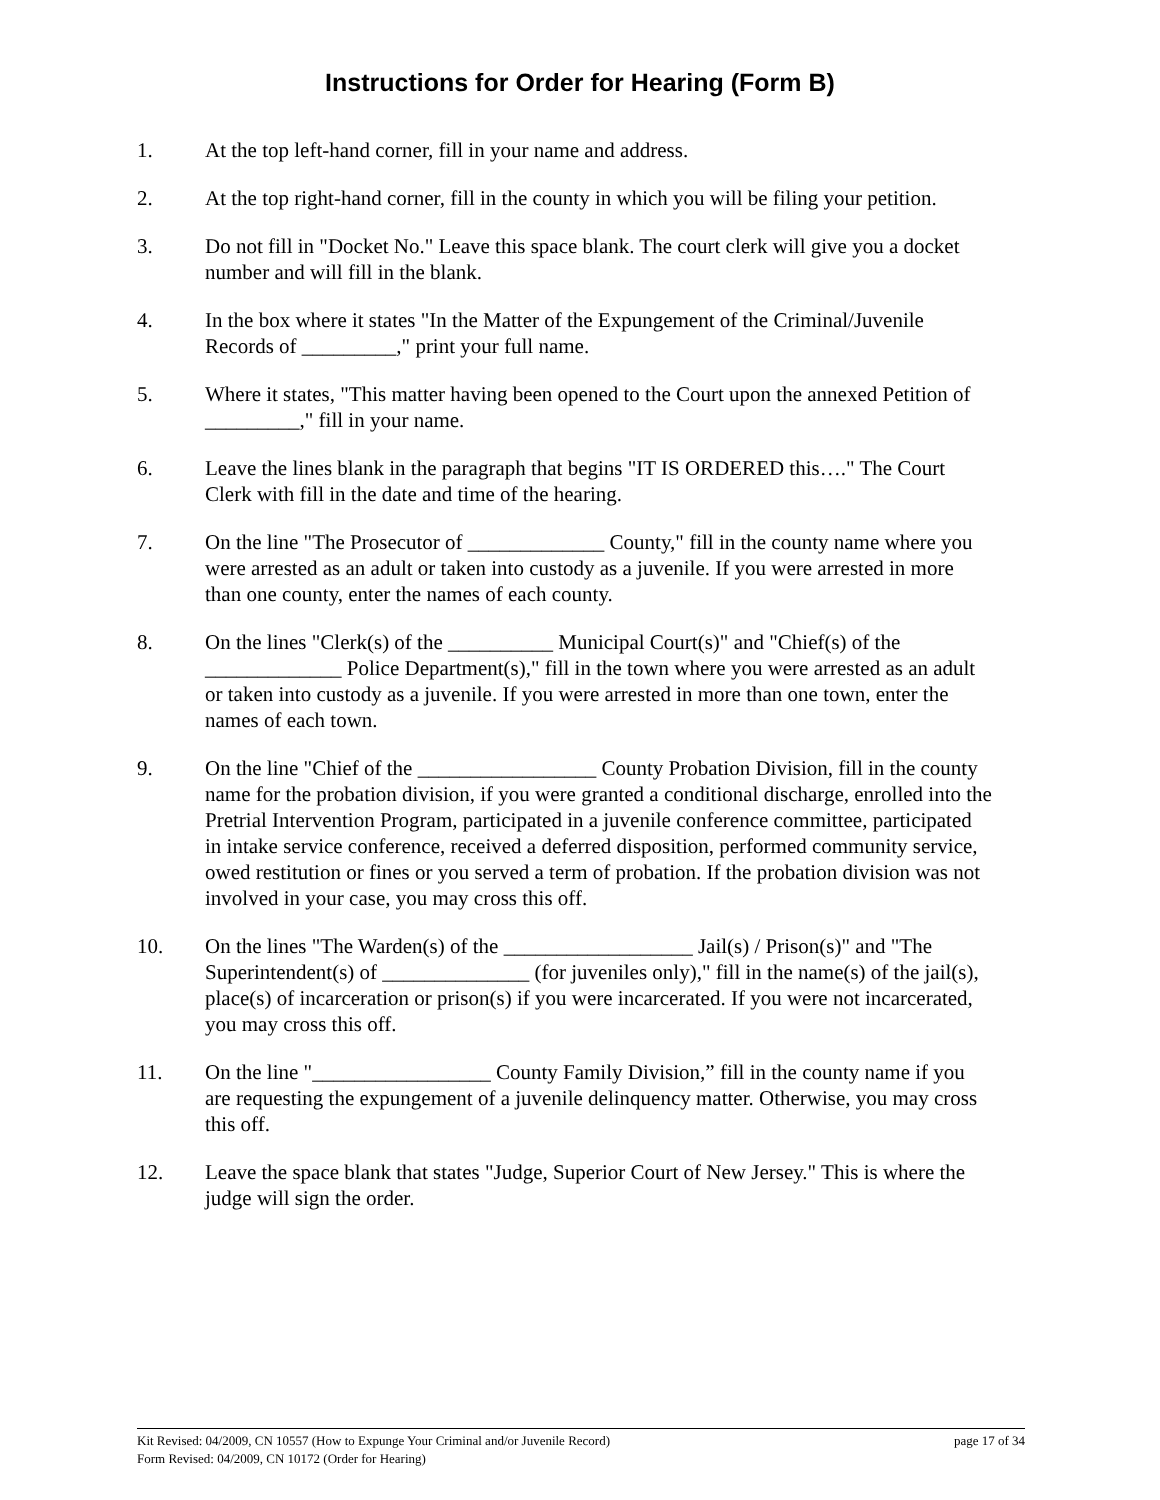Instructions for Order for Hearing (Form B)
1. At the top left-hand corner, fill in your name and address.
2. At the top right-hand corner, fill in the county in which you will be filing your petition.
3. Do not fill in "Docket No." Leave this space blank. The court clerk will give you a docket number and will fill in the blank.
4. In the box where it states "In the Matter of the Expungement of the Criminal/Juvenile Records of _________," print your full name.
5. Where it states, "This matter having been opened to the Court upon the annexed Petition of _________," fill in your name.
6. Leave the lines blank in the paragraph that begins "IT IS ORDERED this…." The Court Clerk with fill in the date and time of the hearing.
7. On the line "The Prosecutor of _____________ County," fill in the county name where you were arrested as an adult or taken into custody as a juvenile. If you were arrested in more than one county, enter the names of each county.
8. On the lines "Clerk(s) of the __________ Municipal Court(s)" and "Chief(s) of the _____________ Police Department(s)," fill in the town where you were arrested as an adult or taken into custody as a juvenile. If you were arrested in more than one town, enter the names of each town.
9. On the line "Chief of the _________________ County Probation Division, fill in the county name for the probation division, if you were granted a conditional discharge, enrolled into the Pretrial Intervention Program, participated in a juvenile conference committee, participated in intake service conference, received a deferred disposition, performed community service, owed restitution or fines or you served a term of probation. If the probation division was not involved in your case, you may cross this off.
10. On the lines "The Warden(s) of the __________________ Jail(s) / Prison(s)" and "The Superintendent(s) of ______________ (for juveniles only)," fill in the name(s) of the jail(s), place(s) of incarceration or prison(s) if you were incarcerated. If you were not incarcerated, you may cross this off.
11. On the line "_________________ County Family Division,” fill in the county name if you are requesting the expungement of a juvenile delinquency matter. Otherwise, you may cross this off.
12. Leave the space blank that states "Judge, Superior Court of New Jersey." This is where the judge will sign the order.
Kit Revised: 04/2009, CN 10557 (How to Expunge Your Criminal and/or Juvenile Record) page 17 of 34
Form Revised: 04/2009, CN 10172 (Order for Hearing)